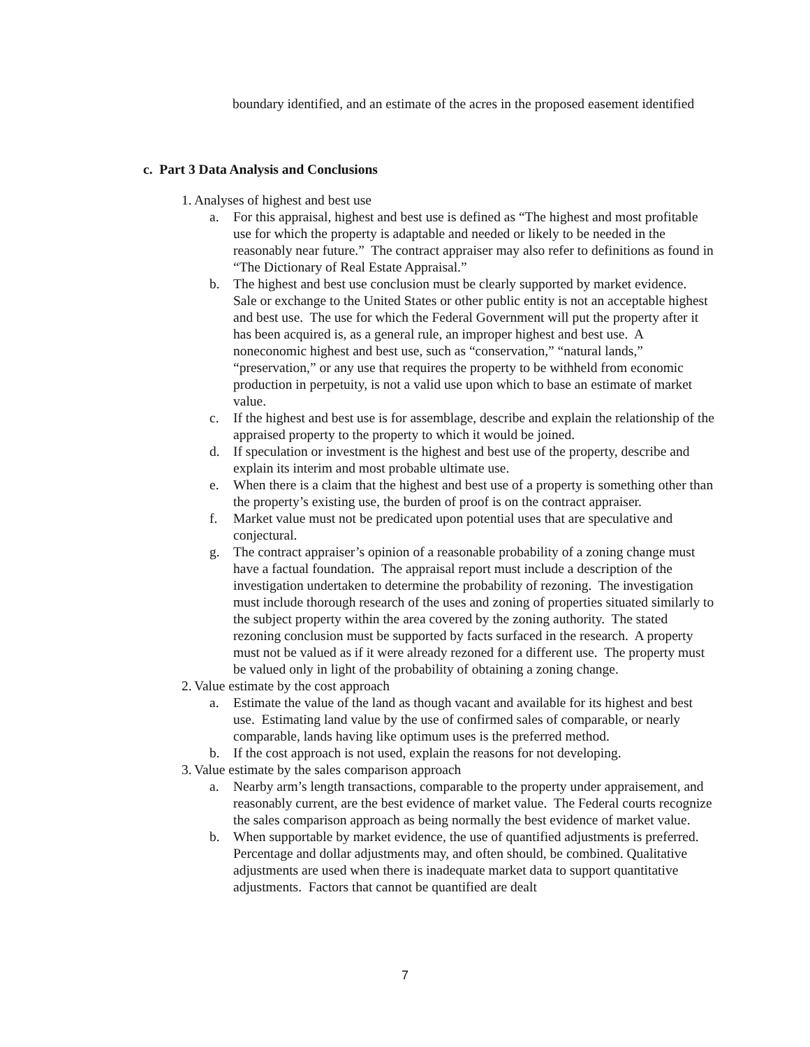boundary identified, and an estimate of the acres in the proposed easement identified
c. Part 3 Data Analysis and Conclusions
1. Analyses of highest and best use
a. For this appraisal, highest and best use is defined as “The highest and most profitable use for which the property is adaptable and needed or likely to be needed in the reasonably near future.” The contract appraiser may also refer to definitions as found in “The Dictionary of Real Estate Appraisal.”
b. The highest and best use conclusion must be clearly supported by market evidence. Sale or exchange to the United States or other public entity is not an acceptable highest and best use. The use for which the Federal Government will put the property after it has been acquired is, as a general rule, an improper highest and best use. A noneconomic highest and best use, such as “conservation,” “natural lands,” “preservation,” or any use that requires the property to be withheld from economic production in perpetuity, is not a valid use upon which to base an estimate of market value.
c. If the highest and best use is for assemblage, describe and explain the relationship of the appraised property to the property to which it would be joined.
d. If speculation or investment is the highest and best use of the property, describe and explain its interim and most probable ultimate use.
e. When there is a claim that the highest and best use of a property is something other than the property’s existing use, the burden of proof is on the contract appraiser.
f. Market value must not be predicated upon potential uses that are speculative and conjectural.
g. The contract appraiser’s opinion of a reasonable probability of a zoning change must have a factual foundation. The appraisal report must include a description of the investigation undertaken to determine the probability of rezoning. The investigation must include thorough research of the uses and zoning of properties situated similarly to the subject property within the area covered by the zoning authority. The stated rezoning conclusion must be supported by facts surfaced in the research. A property must not be valued as if it were already rezoned for a different use. The property must be valued only in light of the probability of obtaining a zoning change.
2. Value estimate by the cost approach
a. Estimate the value of the land as though vacant and available for its highest and best use. Estimating land value by the use of confirmed sales of comparable, or nearly comparable, lands having like optimum uses is the preferred method.
b. If the cost approach is not used, explain the reasons for not developing.
3. Value estimate by the sales comparison approach
a. Nearby arm’s length transactions, comparable to the property under appraisement, and reasonably current, are the best evidence of market value. The Federal courts recognize the sales comparison approach as being normally the best evidence of market value.
b. When supportable by market evidence, the use of quantified adjustments is preferred. Percentage and dollar adjustments may, and often should, be combined. Qualitative adjustments are used when there is inadequate market data to support quantitative adjustments. Factors that cannot be quantified are dealt
7